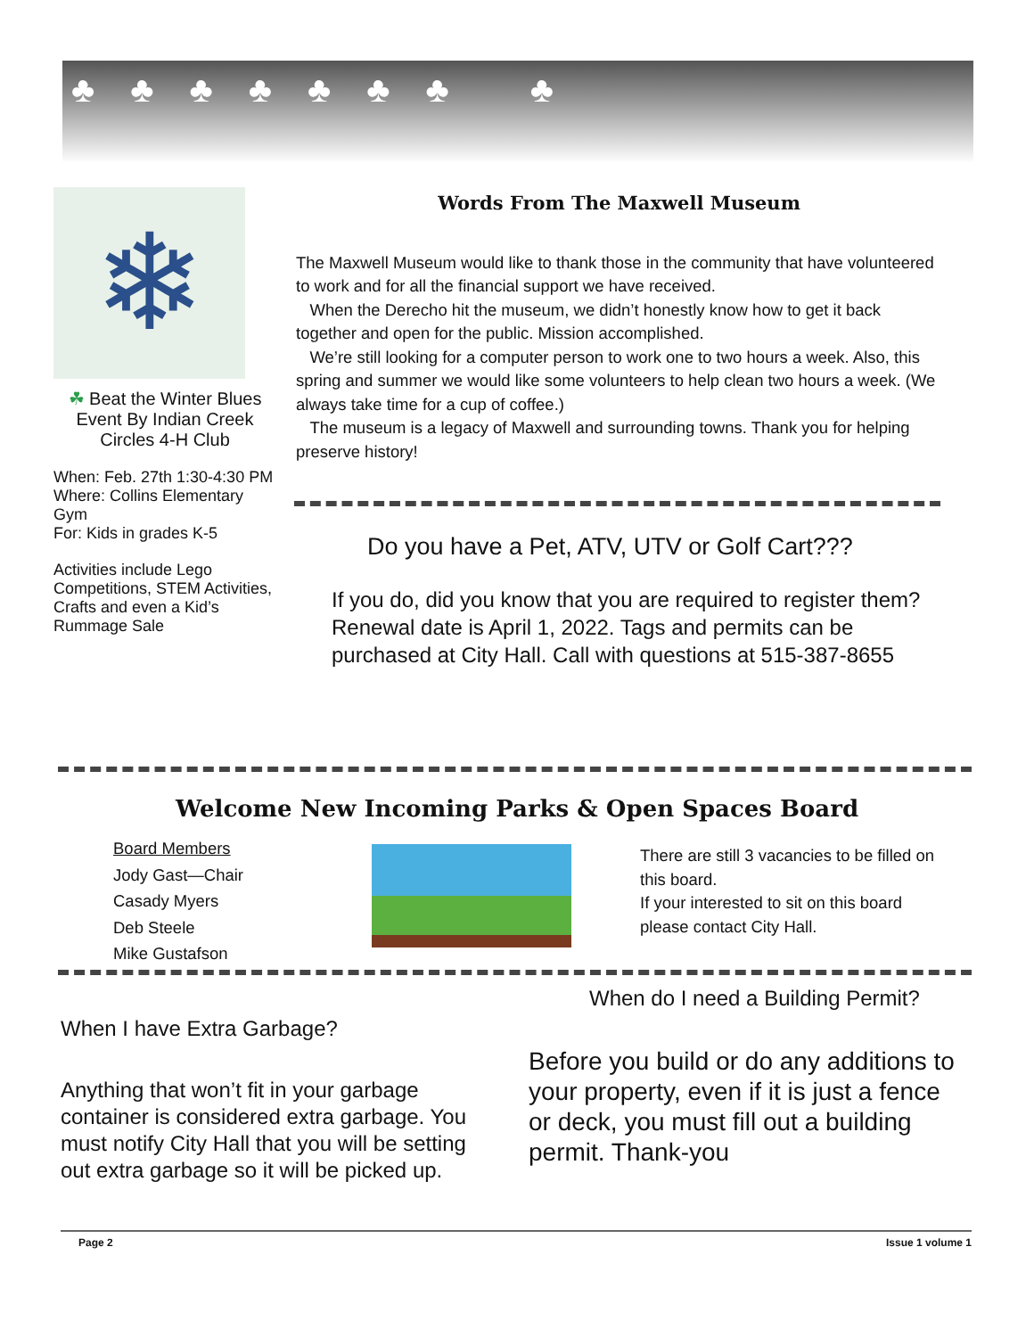♣♣♣♣♣♣♣ ♣
❄
☘ Beat the Winter Blues Event By Indian Creek Circles 4-H Club
When: Feb. 27th 1:30-4:30 PM
Where: Collins Elementary Gym
For: Kids in grades K-5
Activities include Lego Competitions, STEM Activities, Crafts and even a Kid’s Rummage Sale
Words From The Maxwell Museum
The Maxwell Museum would like to thank those in the community that have volunteered to work and for all the financial support we have received.
When the Derecho hit the museum, we didn’t honestly know how to get it back together and open for the public. Mission accomplished.
We’re still looking for a computer person to work one to two hours a week. Also, this spring and summer we would like some volunteers to help clean two hours a week. (We always take time for a cup of coffee.)
The museum is a legacy of Maxwell and surrounding towns. Thank you for helping preserve history!
Do you have a Pet, ATV, UTV or Golf Cart???
If you do, did you know that you are required to register them? Renewal date is April 1, 2022. Tags and permits can be purchased at City Hall. Call with questions at 515-387-8655
Welcome New Incoming Parks & Open Spaces Board
Board Members
Jody Gast—Chair
Casady Myers
Deb Steele
Mike Gustafson
There are still 3 vacancies to be filled on this board.
If your interested to sit on this board please contact City Hall.
When I have Extra Garbage?
Anything that won’t fit in your garbage container is considered extra garbage. You must notify City Hall that you will be setting out extra garbage so it will be picked up.
When do I need a Building Permit?
Before you build or do any additions to your property, even if it is just a fence or deck, you must fill out a building permit. Thank-you
Page 2 Issue 1 volume 1